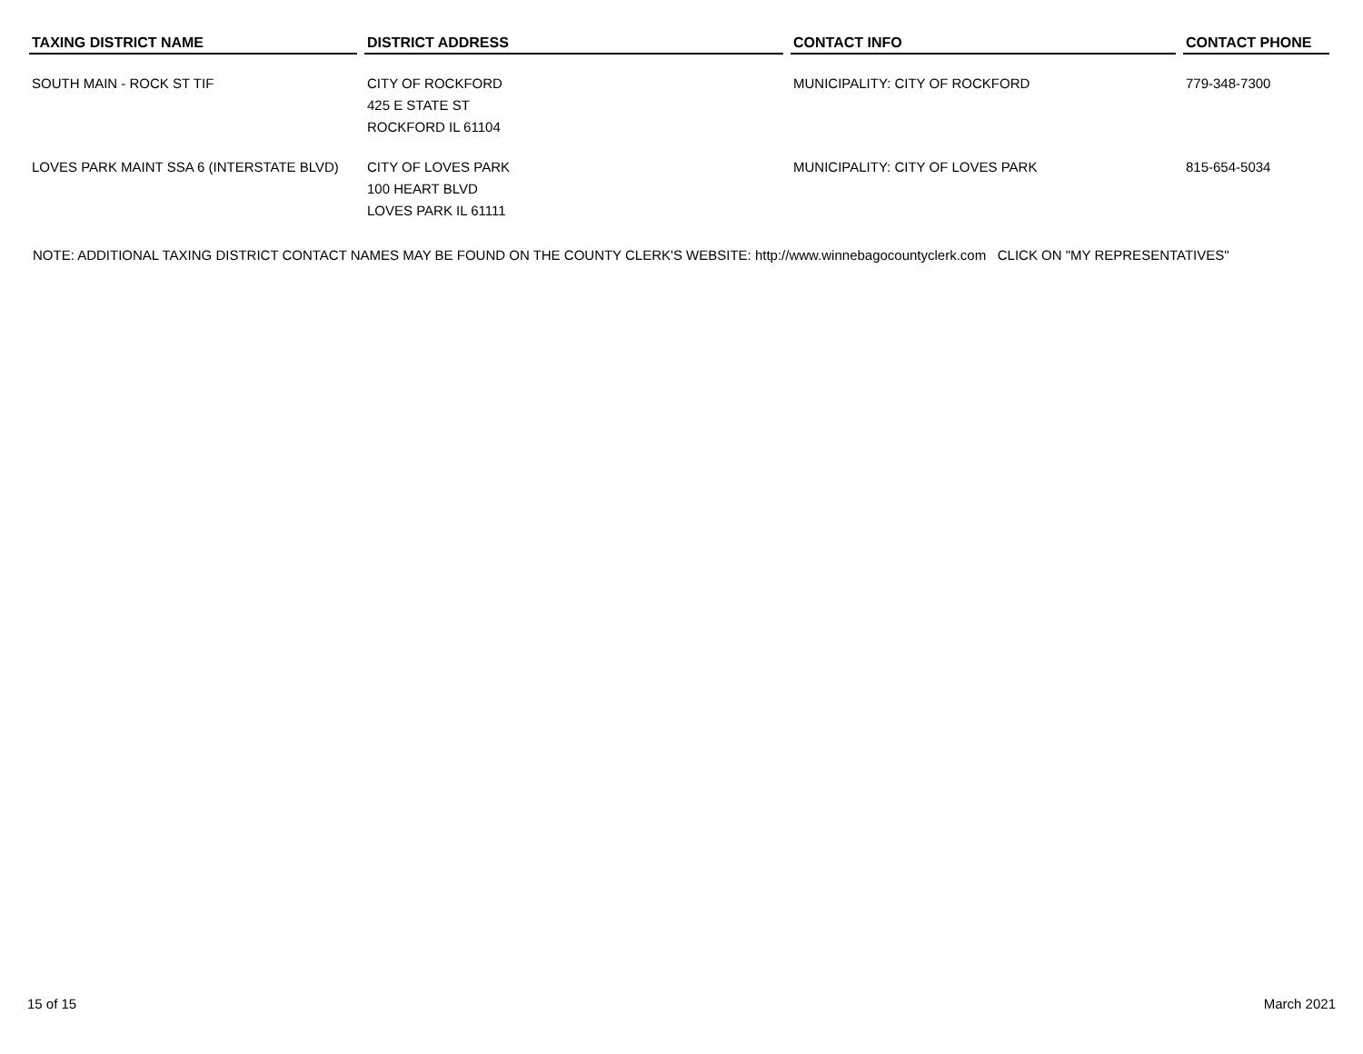| TAXING DISTRICT NAME | DISTRICT ADDRESS | CONTACT INFO | CONTACT PHONE |
| --- | --- | --- | --- |
| SOUTH MAIN - ROCK ST TIF | CITY OF ROCKFORD 425 E STATE ST ROCKFORD IL 61104 | MUNICIPALITY: CITY OF ROCKFORD | 779-348-7300 |
| LOVES PARK MAINT SSA 6 (INTERSTATE BLVD) | CITY OF LOVES PARK 100 HEART BLVD LOVES PARK IL 61111 | MUNICIPALITY: CITY OF LOVES PARK | 815-654-5034 |
NOTE: ADDITIONAL TAXING DISTRICT CONTACT NAMES MAY BE FOUND ON THE COUNTY CLERK'S WEBSITE: http://www.winnebagocountyclerk.com CLICK ON "MY REPRESENTATIVES"
15 of 15 March 2021